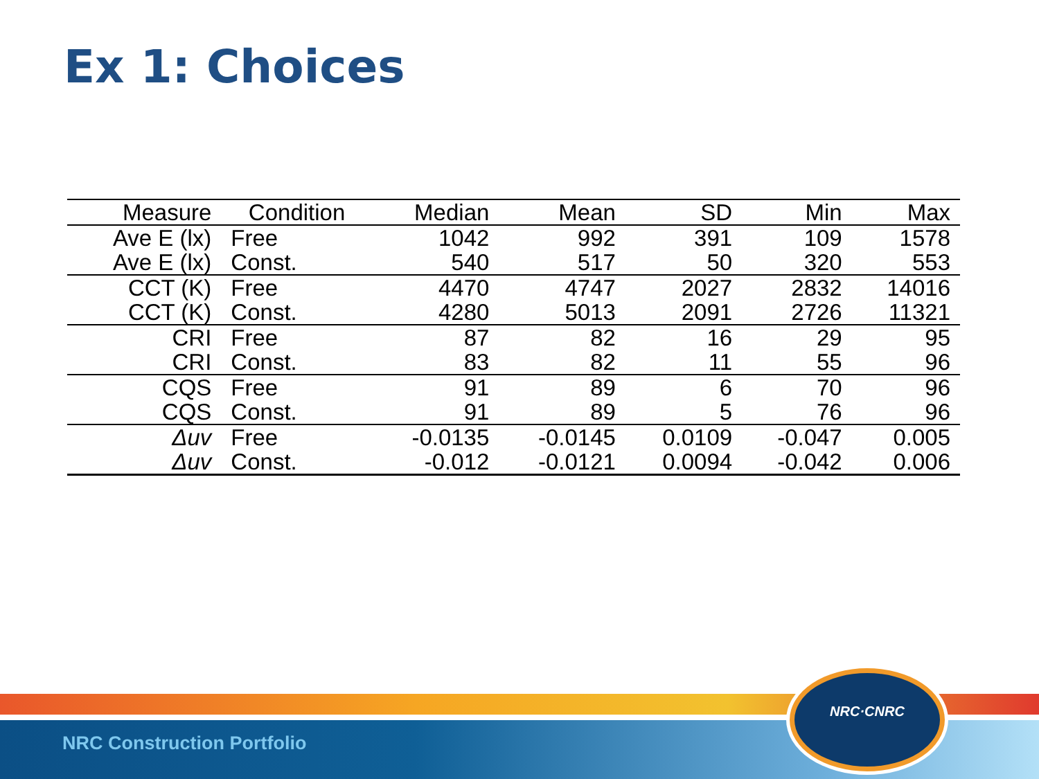Ex 1: Choices
| Measure | Condition | Median | Mean | SD | Min | Max |
| --- | --- | --- | --- | --- | --- | --- |
| Ave E (lx) | Free | 1042 | 992 | 391 | 109 | 1578 |
| Ave E (lx) | Const. | 540 | 517 | 50 | 320 | 553 |
| CCT (K) | Free | 4470 | 4747 | 2027 | 2832 | 14016 |
| CCT (K) | Const. | 4280 | 5013 | 2091 | 2726 | 11321 |
| CRI | Free | 87 | 82 | 16 | 29 | 95 |
| CRI | Const. | 83 | 82 | 11 | 55 | 96 |
| CQS | Free | 91 | 89 | 6 | 70 | 96 |
| CQS | Const. | 91 | 89 | 5 | 76 | 96 |
| Δuv | Free | -0.0135 | -0.0145 | 0.0109 | -0.047 | 0.005 |
| Δuv | Const. | -0.012 | -0.0121 | 0.0094 | -0.042 | 0.006 |
NRC Construction Portfolio
NRC·CNRC